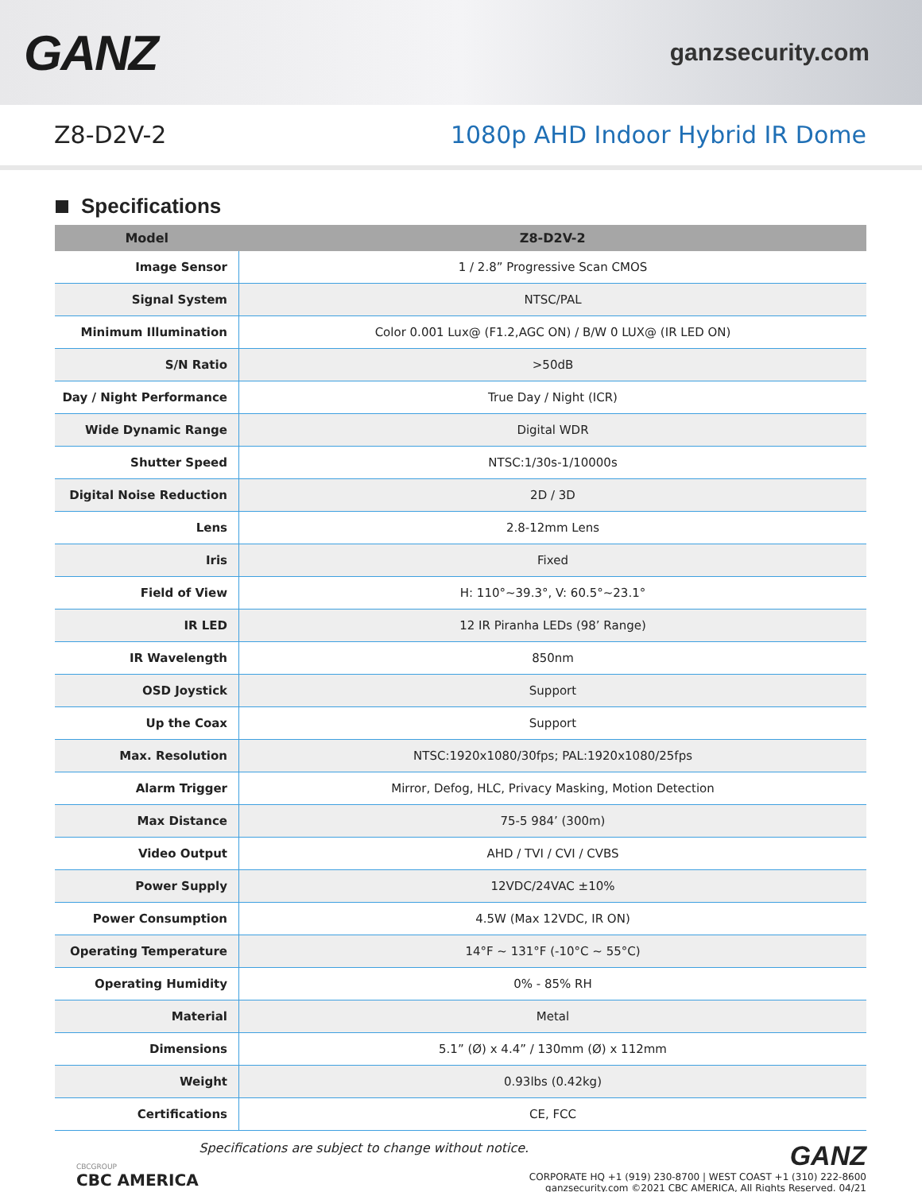GANZ
ganzsecurity.com
Z8-D2V-2 1080p AHD Indoor Hybrid IR Dome
Specifications
| Model | Z8-D2V-2 |
| --- | --- |
| Image Sensor | 1 / 2.8” Progressive Scan CMOS |
| Signal System | NTSC/PAL |
| Minimum Illumination | Color 0.001 Lux@ (F1.2,AGC ON) / B/W 0 LUX@ (IR LED ON) |
| S/N Ratio | >50dB |
| Day / Night Performance | True Day / Night (ICR) |
| Wide Dynamic Range | Digital WDR |
| Shutter Speed | NTSC:1/30s-1/10000s |
| Digital Noise Reduction | 2D / 3D |
| Lens | 2.8-12mm Lens |
| Iris | Fixed |
| Field of View | H: 110°~39.3°, V: 60.5°~23.1° |
| IR LED | 12 IR Piranha LEDs (98’ Range) |
| IR Wavelength | 850nm |
| OSD Joystick | Support |
| Up the Coax | Support |
| Max. Resolution | NTSC:1920x1080/30fps; PAL:1920x1080/25fps |
| Alarm Trigger | Mirror, Defog, HLC, Privacy Masking, Motion Detection |
| Max Distance | 75-5 984’ (300m) |
| Video Output | AHD / TVI / CVI / CVBS |
| Power Supply | 12VDC/24VAC ±10% |
| Power Consumption | 4.5W (Max 12VDC, IR ON) |
| Operating Temperature | 14°F ~ 131°F (-10°C ~ 55°C) |
| Operating Humidity | 0% - 85% RH |
| Material | Metal |
| Dimensions | 5.1” (Ø) x 4.4” / 130mm (Ø) x 112mm |
| Weight | 0.93lbs (0.42kg) |
| Certifications | CE, FCC |
CBCGROUP
CBC AMERICA
Specifications are subject to change without notice.
GANZ
CORPORATE HQ +1 (919) 230-8700 | WEST COAST +1 (310) 222-8600
ganzsecurity.com ©2021 CBC AMERICA, All Rights Reserved. 04/21